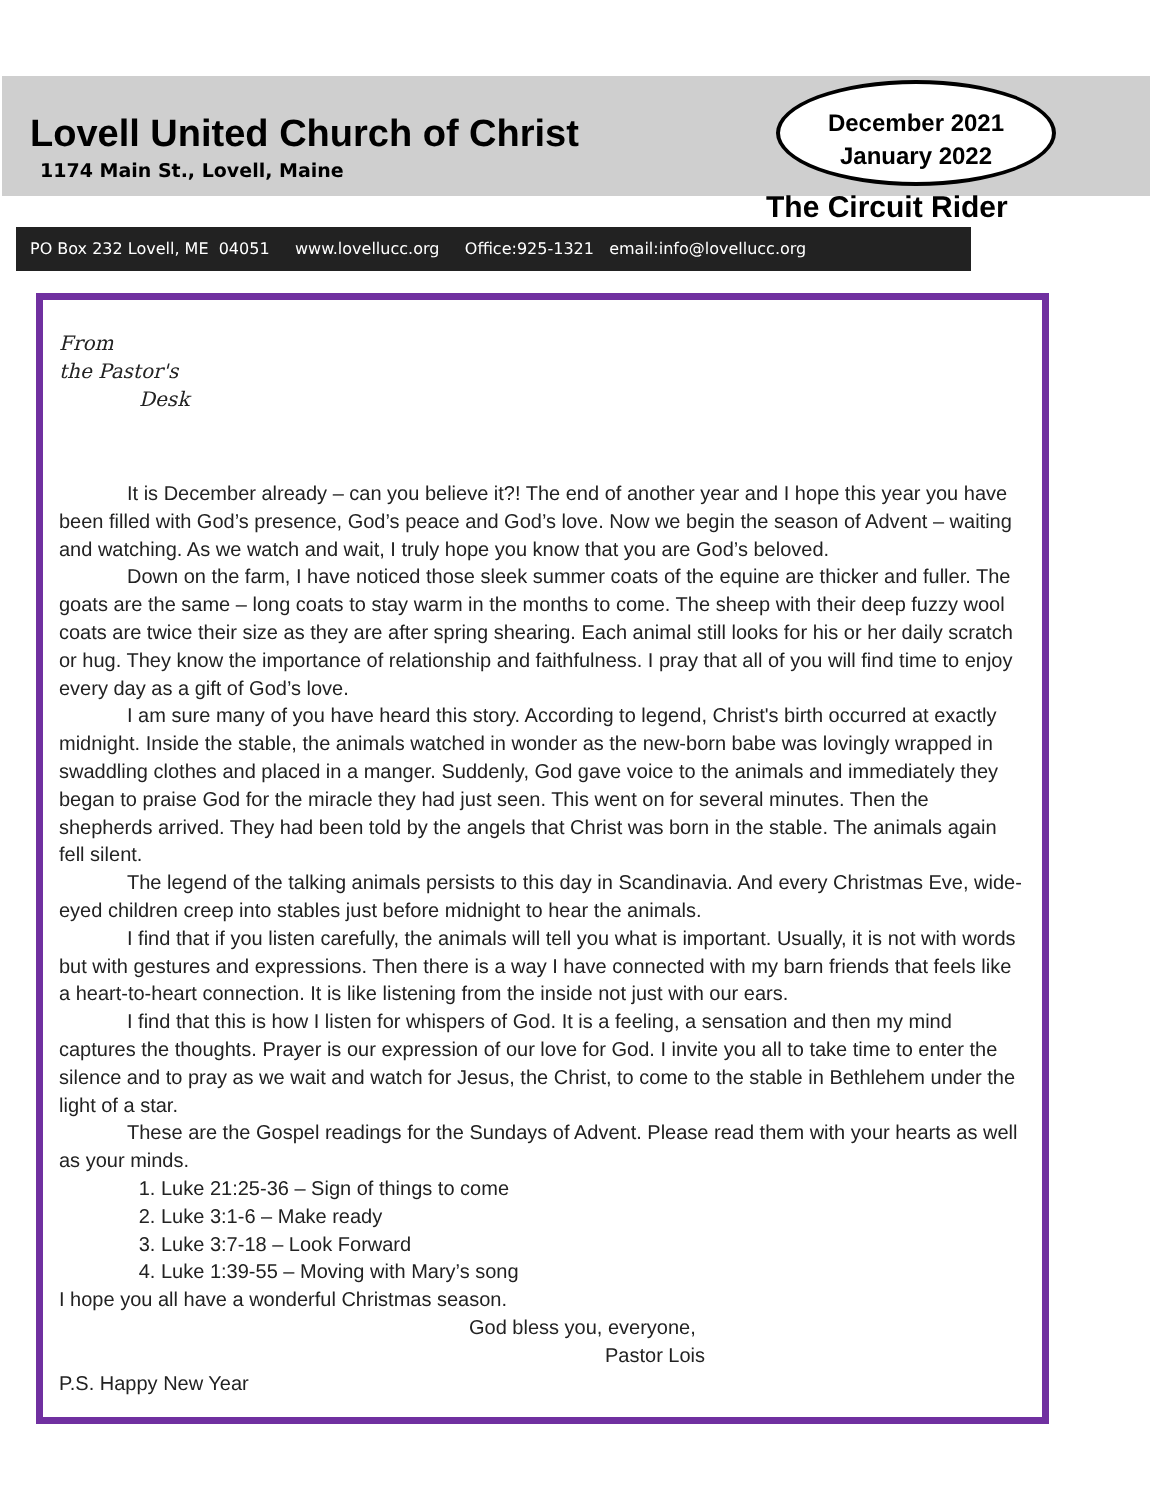Lovell United Church of Christ
1174 Main St., Lovell, Maine
December 2021
January 2022
The Circuit Rider
PO Box 232 Lovell, ME 04051 www.lovellucc.org Office:925-1321 email:info@lovellucc.org
From
the Pastor's
Desk
It is December already – can you believe it?! The end of another year and I hope this year you have been filled with God’s presence, God’s peace and God’s love. Now we begin the season of Advent – waiting and watching. As we watch and wait, I truly hope you know that you are God’s beloved.
Down on the farm, I have noticed those sleek summer coats of the equine are thicker and fuller. The goats are the same – long coats to stay warm in the months to come. The sheep with their deep fuzzy wool coats are twice their size as they are after spring shearing. Each animal still looks for his or her daily scratch or hug. They know the importance of relationship and faithfulness. I pray that all of you will find time to enjoy every day as a gift of God’s love.
I am sure many of you have heard this story. According to legend, Christ's birth occurred at exactly midnight. Inside the stable, the animals watched in wonder as the new-born babe was lovingly wrapped in swaddling clothes and placed in a manger. Suddenly, God gave voice to the animals and immediately they began to praise God for the miracle they had just seen. This went on for several minutes. Then the shepherds arrived. They had been told by the angels that Christ was born in the stable. The animals again fell silent.
The legend of the talking animals persists to this day in Scandinavia. And every Christmas Eve, wide-eyed children creep into stables just before midnight to hear the animals.
I find that if you listen carefully, the animals will tell you what is important. Usually, it is not with words but with gestures and expressions. Then there is a way I have connected with my barn friends that feels like a heart-to-heart connection. It is like listening from the inside not just with our ears.
I find that this is how I listen for whispers of God. It is a feeling, a sensation and then my mind captures the thoughts. Prayer is our expression of our love for God. I invite you all to take time to enter the silence and to pray as we wait and watch for Jesus, the Christ, to come to the stable in Bethlehem under the light of a star.
These are the Gospel readings for the Sundays of Advent. Please read them with your hearts as well as your minds.
1. Luke 21:25-36 – Sign of things to come
2. Luke 3:1-6 – Make ready
3. Luke 3:7-18 – Look Forward
4. Luke 1:39-55 – Moving with Mary’s song
I hope you all have a wonderful Christmas season.
God bless you, everyone,
Pastor Lois
P.S. Happy New Year